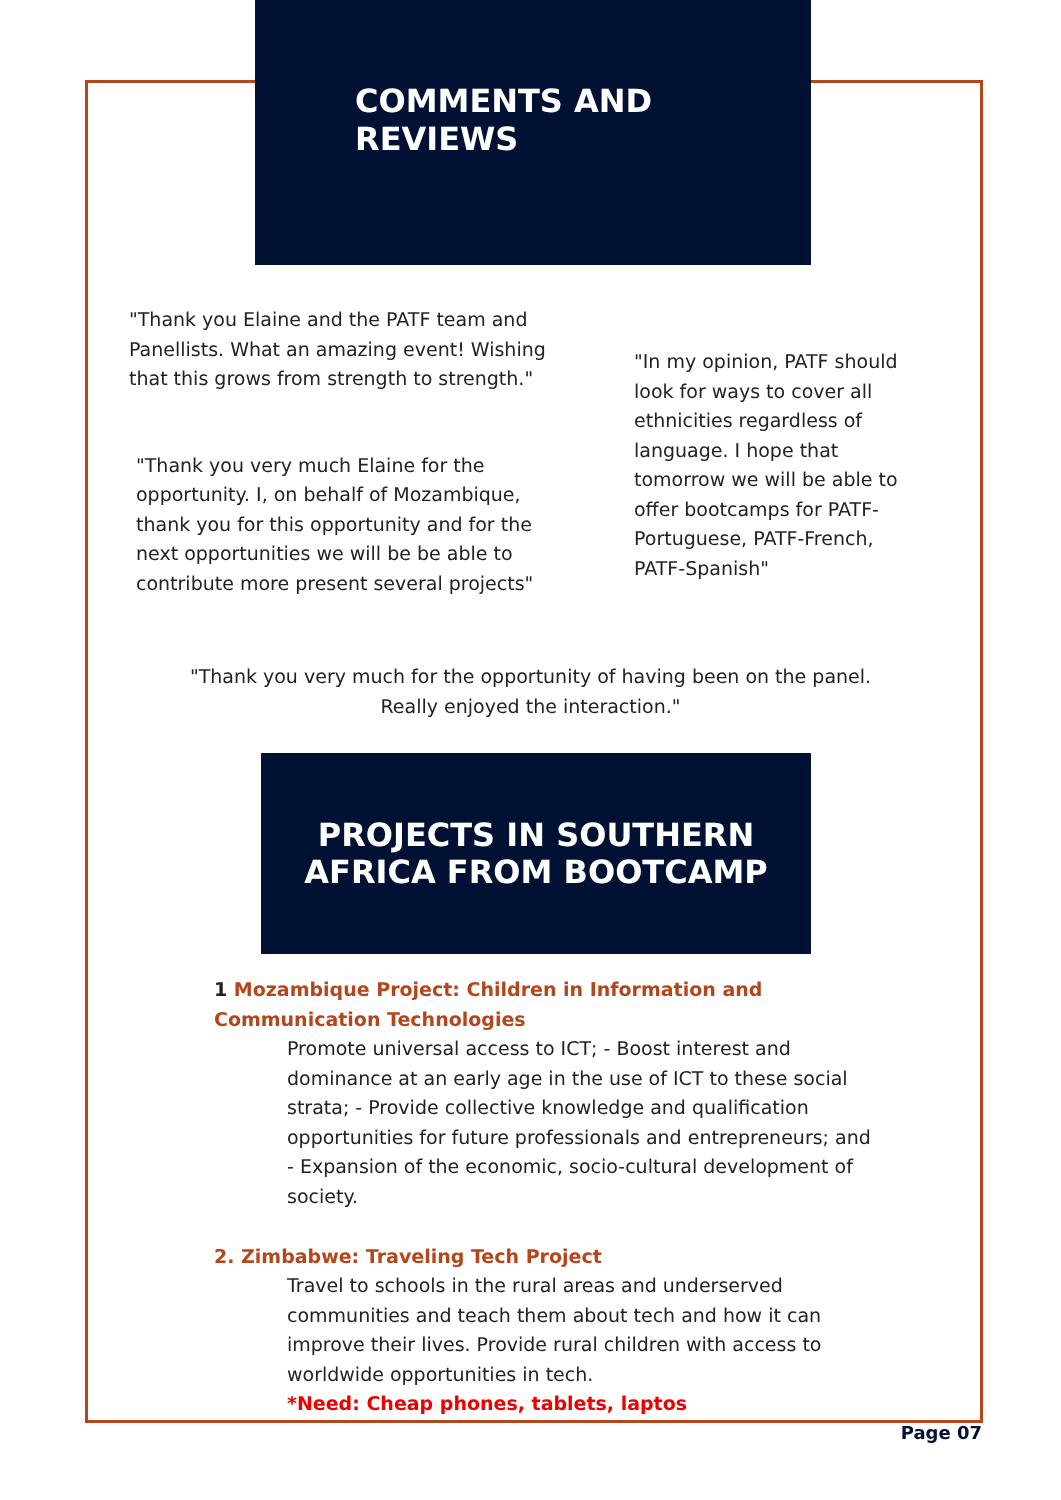COMMENTS AND
REVIEWS
"Thank you Elaine and the PATF team and Panellists. What an amazing event! Wishing that this grows from strength to strength."
"Thank you very much Elaine for the opportunity. I, on behalf of Mozambique, thank you for this opportunity and for the next opportunities we will be be able to contribute more present several projects"
"In my opinion, PATF should look for ways to cover all ethnicities regardless of language. I hope that tomorrow we will be able to offer bootcamps for PATF-Portuguese, PATF-French, PATF-Spanish"
"Thank you very much for the opportunity of having been on the panel.
Really enjoyed the interaction."
PROJECTS IN SOUTHERN
AFRICA FROM BOOTCAMP
1 Mozambique Project: Children in Information and Communication Technologies
Promote universal access to ICT; - Boost interest and dominance at an early age in the use of ICT to these social strata; - Provide collective knowledge and qualification opportunities for future professionals and entrepreneurs; and - Expansion of the economic, socio-cultural development of society.
2. Zimbabwe: Traveling Tech Project
Travel to schools in the rural areas and underserved communities and teach them about tech and how it can improve their lives. Provide rural children with access to worldwide opportunities in tech.
*Need: Cheap phones, tablets, laptos
Page 07